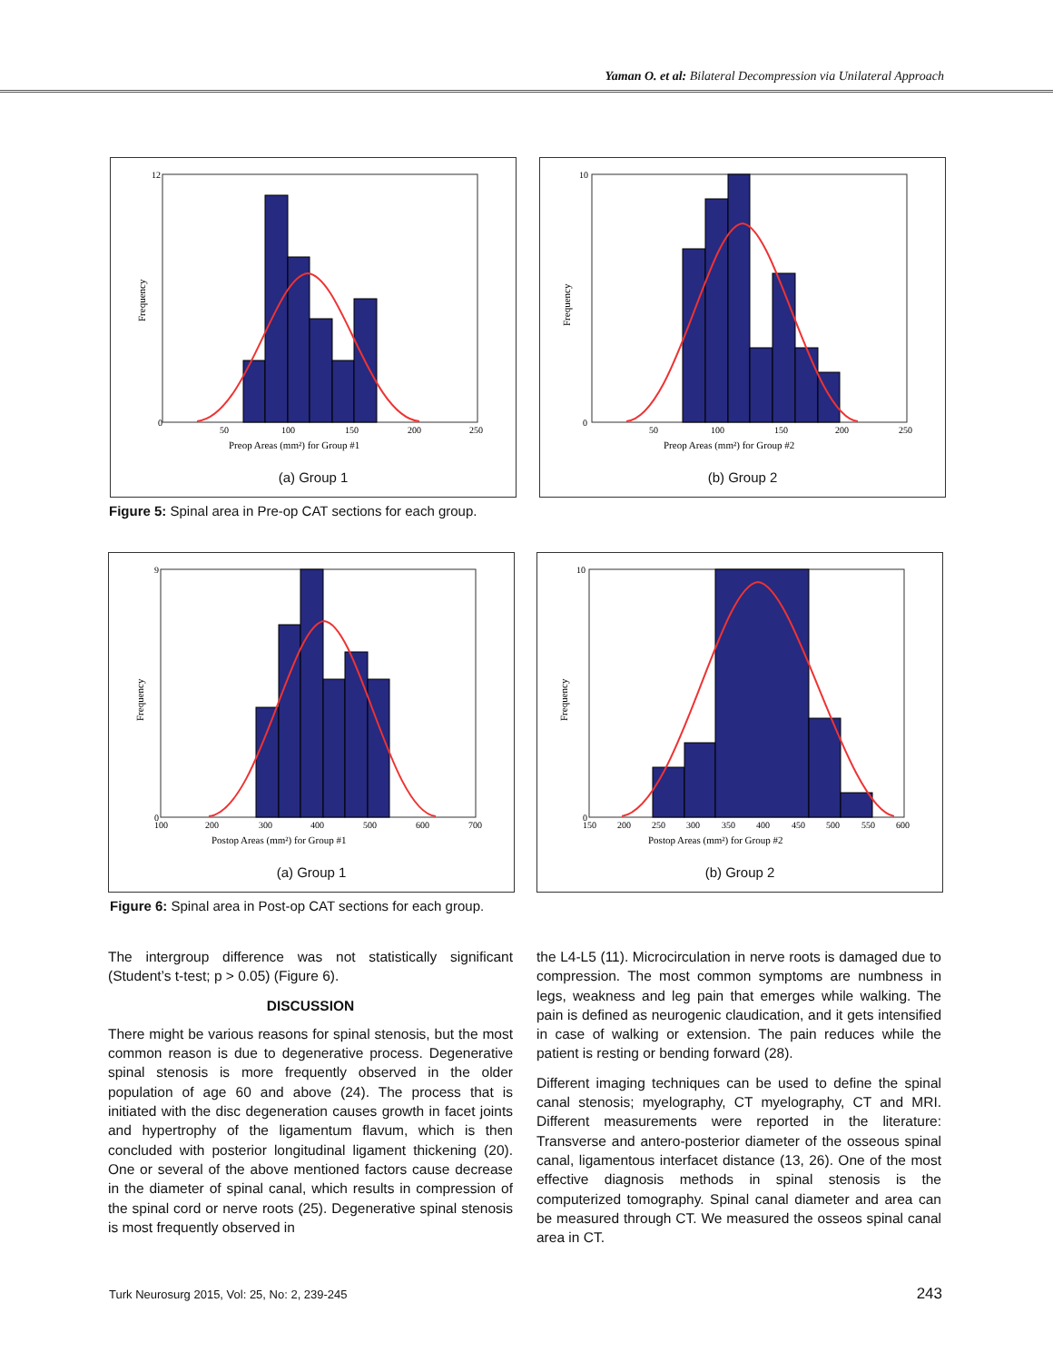Yaman O. et al: Bilateral Decompression via Unilateral Approach
0
12
50
100
150
200
250
Preop Areas (mm²) for Group #1
Frequency
(a) Group 1
0
10
50
100
150
200
250
Preop Areas (mm²) for Group #2
Frequency
(b) Group 2
Figure 5: Spinal area in Pre-op CAT sections for each group.
0
9
100
200
300
400
500
600
700
Postop Areas (mm²) for Group #1
Frequency
(a) Group 1
0
10
150
200
250
300
350
400
450
500
550
600
Postop Areas (mm²) for Group #2
Frequency
(b) Group 2
Figure 6: Spinal area in Post-op CAT sections for each group.
The intergroup difference was not statistically significant (Student’s t-test; p > 0.05) (Figure 6).
DISCUSSION
There might be various reasons for spinal stenosis, but the most common reason is due to degenerative process. Degenerative spinal stenosis is more frequently observed in the older population of age 60 and above (24). The process that is initiated with the disc degeneration causes growth in facet joints and hypertrophy of the ligamentum flavum, which is then concluded with posterior longitudinal ligament thickening (20). One or several of the above mentioned factors cause decrease in the diameter of spinal canal, which results in compression of the spinal cord or nerve roots (25). Degenerative spinal stenosis is most frequently observed in
the L4-L5 (11). Microcirculation in nerve roots is damaged due to compression. The most common symptoms are numbness in legs, weakness and leg pain that emerges while walking. The pain is defined as neurogenic claudication, and it gets intensified in case of walking or extension. The pain reduces while the patient is resting or bending forward (28).
Different imaging techniques can be used to define the spinal canal stenosis; myelography, CT myelography, CT and MRI. Different measurements were reported in the literature: Transverse and antero-posterior diameter of the osseous spinal canal, ligamentous interfacet distance (13, 26). One of the most effective diagnosis methods in spinal stenosis is the computerized tomography. Spinal canal diameter and area can be measured through CT. We measured the osseos spinal canal area in CT.
Turk Neurosurg 2015, Vol: 25, No: 2, 239-245
243